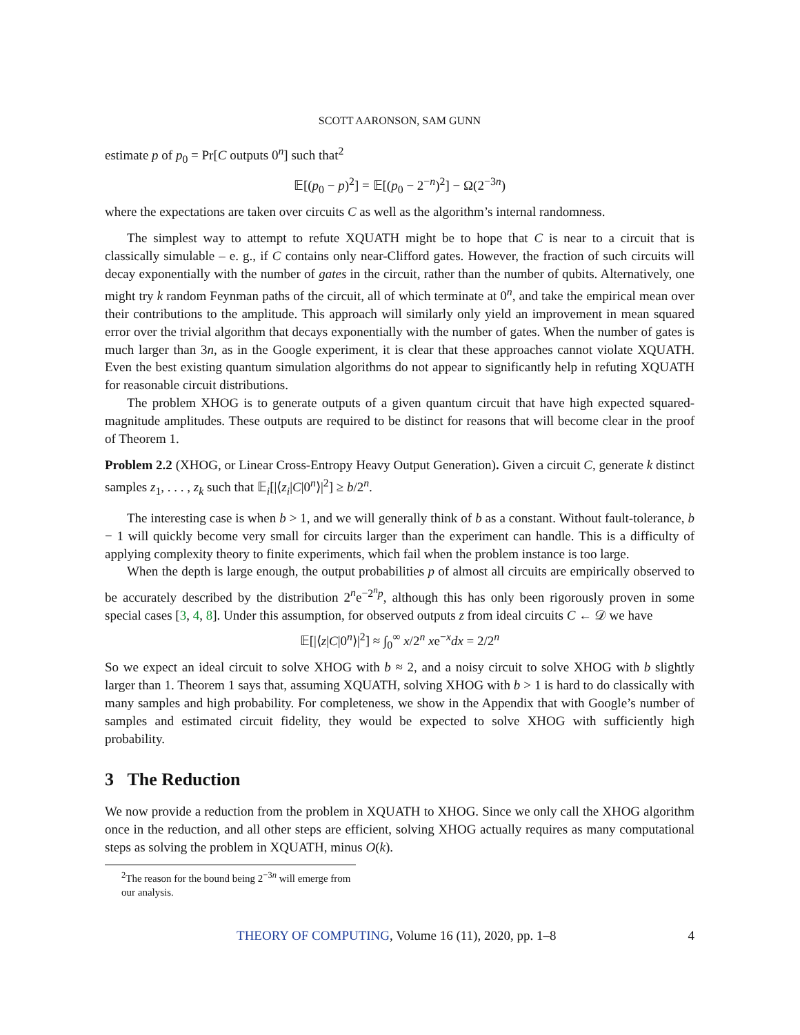SCOTT AARONSON, SAM GUNN
estimate p of p<sub>0</sub> = Pr[C outputs 0<sup>n</sup>] such that<sup>2</sup>
𝔼[(p<sub>0</sub> − p)<sup>2</sup>] = 𝔼[(p<sub>0</sub> − 2<sup>−n</sup>)<sup>2</sup>] − Ω(2<sup>−3n</sup>)
where the expectations are taken over circuits C as well as the algorithm’s internal randomness.
The simplest way to attempt to refute XQUATH might be to hope that C is near to a circuit that is classically simulable – e. g., if C contains only near-Clifford gates. However, the fraction of such circuits will decay exponentially with the number of gates in the circuit, rather than the number of qubits. Alternatively, one might try k random Feynman paths of the circuit, all of which terminate at 0<sup>n</sup>, and take the empirical mean over their contributions to the amplitude. This approach will similarly only yield an improvement in mean squared error over the trivial algorithm that decays exponentially with the number of gates. When the number of gates is much larger than 3n, as in the Google experiment, it is clear that these approaches cannot violate XQUATH. Even the best existing quantum simulation algorithms do not appear to significantly help in refuting XQUATH for reasonable circuit distributions.
The problem XHOG is to generate outputs of a given quantum circuit that have high expected squared-magnitude amplitudes. These outputs are required to be distinct for reasons that will become clear in the proof of Theorem 1.
Problem 2.2 (XHOG, or Linear Cross-Entropy Heavy Output Generation). Given a circuit C, generate k distinct samples z<sub>1</sub>, . . . , z<sub>k</sub> such that 𝔼<sub>i</sub>[|⟨z<sub>i</sub>|C|0<sup>n</sup>⟩|<sup>2</sup>] ≥ b/2<sup>n</sup>.
The interesting case is when b > 1, and we will generally think of b as a constant. Without fault-tolerance, b − 1 will quickly become very small for circuits larger than the experiment can handle. This is a difficulty of applying complexity theory to finite experiments, which fail when the problem instance is too large.
When the depth is large enough, the output probabilities p of almost all circuits are empirically observed to be accurately described by the distribution 2<sup>n</sup>e<sup>−2<sup>n</sup>p</sup>, although this has only been rigorously proven in some special cases [3, 4, 8]. Under this assumption, for observed outputs z from ideal circuits C ← 𝒟 we have
𝔼[|⟨z|C|0<sup>n</sup>⟩|<sup>2</sup>] ≈ ∫<sub>0</sub><sup>∞</sup> x/2<sup>n</sup> xe<sup>−x</sup>dx = 2/2<sup>n</sup>
So we expect an ideal circuit to solve XHOG with b ≈ 2, and a noisy circuit to solve XHOG with b slightly larger than 1. Theorem 1 says that, assuming XQUATH, solving XHOG with b > 1 is hard to do classically with many samples and high probability. For completeness, we show in the Appendix that with Google’s number of samples and estimated circuit fidelity, they would be expected to solve XHOG with sufficiently high probability.
3 The Reduction
We now provide a reduction from the problem in XQUATH to XHOG. Since we only call the XHOG algorithm once in the reduction, and all other steps are efficient, solving XHOG actually requires as many computational steps as solving the problem in XQUATH, minus O(k).
<sup>2</sup> The reason for the bound being 2<sup>−3n</sup> will emerge from our analysis.
THEORY OF COMPUTING, Volume 16 (11), 2020, pp. 1–8 4